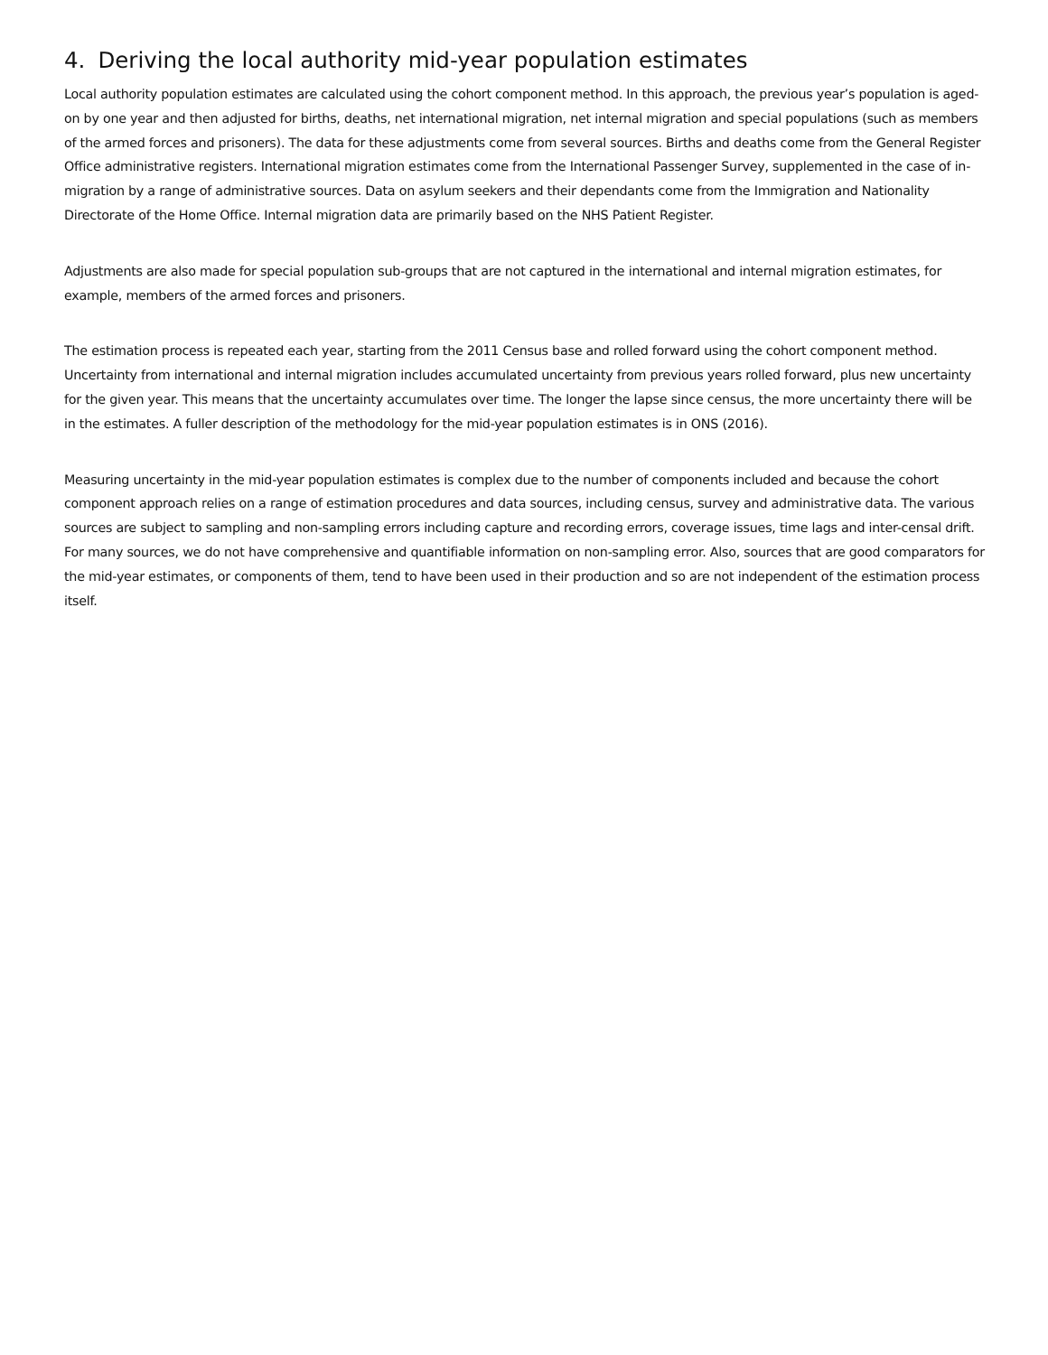4. Deriving the local authority mid-year population estimates
Local authority population estimates are calculated using the cohort component method. In this approach, the previous year’s population is aged-on by one year and then adjusted for births, deaths, net international migration, net internal migration and special populations (such as members of the armed forces and prisoners). The data for these adjustments come from several sources. Births and deaths come from the General Register Office administrative registers. International migration estimates come from the International Passenger Survey, supplemented in the case of in-migration by a range of administrative sources. Data on asylum seekers and their dependants come from the Immigration and Nationality Directorate of the Home Office. Internal migration data are primarily based on the NHS Patient Register.
Adjustments are also made for special population sub-groups that are not captured in the international and internal migration estimates, for example, members of the armed forces and prisoners.
The estimation process is repeated each year, starting from the 2011 Census base and rolled forward using the cohort component method. Uncertainty from international and internal migration includes accumulated uncertainty from previous years rolled forward, plus new uncertainty for the given year. This means that the uncertainty accumulates over time. The longer the lapse since census, the more uncertainty there will be in the estimates. A fuller description of the methodology for the mid-year population estimates is in ONS (2016).
Measuring uncertainty in the mid-year population estimates is complex due to the number of components included and because the cohort component approach relies on a range of estimation procedures and data sources, including census, survey and administrative data. The various sources are subject to sampling and non-sampling errors including capture and recording errors, coverage issues, time lags and inter-censal drift. For many sources, we do not have comprehensive and quantifiable information on non-sampling error. Also, sources that are good comparators for the mid-year estimates, or components of them, tend to have been used in their production and so are not independent of the estimation process itself.